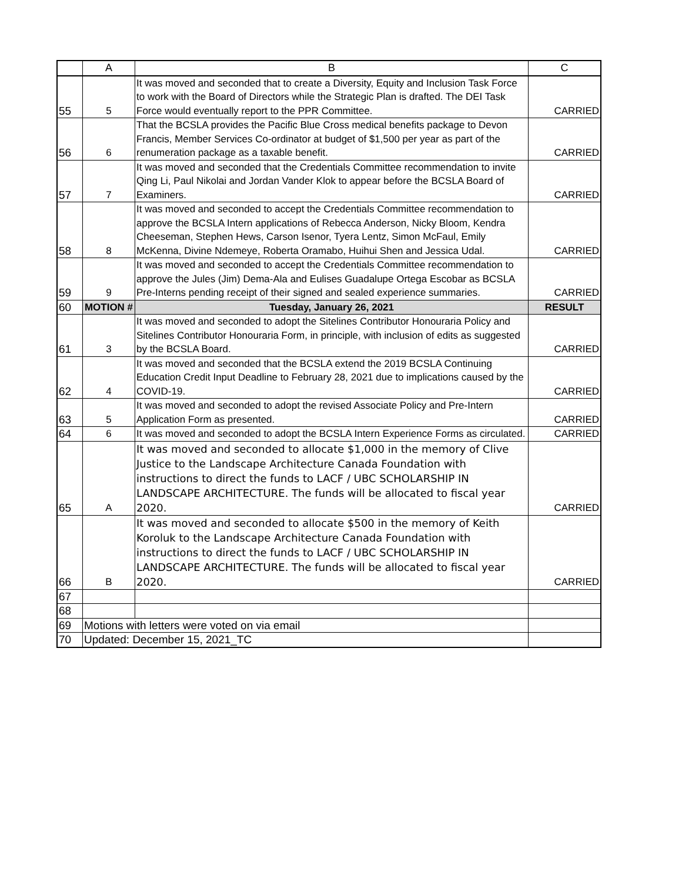| | A | B | C |
| --- | --- | --- | --- |
| 55 | 5 | It was moved and seconded that to create a Diversity, Equity and Inclusion Task Force to work with the Board of Directors while the Strategic Plan is drafted. The DEI Task Force would eventually report to the PPR Committee. | CARRIED |
| 56 | 6 | That the BCSLA provides the Pacific Blue Cross medical benefits package to Devon Francis, Member Services Co-ordinator at budget of $1,500 per year as part of the renumeration package as a taxable benefit. | CARRIED |
| 57 | 7 | It was moved and seconded that the Credentials Committee recommendation to invite Qing Li, Paul Nikolai and Jordan Vander Klok to appear before the BCSLA Board of Examiners. | CARRIED |
| 58 | 8 | It was moved and seconded to accept the Credentials Committee recommendation to approve the BCSLA Intern applications of Rebecca Anderson, Nicky Bloom, Kendra Cheeseman, Stephen Hews, Carson Isenor, Tyera Lentz, Simon McFaul, Emily McKenna, Divine Ndemeye, Roberta Oramabo, Huihui Shen and Jessica Udal. | CARRIED |
| 59 | 9 | It was moved and seconded to accept the Credentials Committee recommendation to approve the Jules (Jim) Dema-Ala and Eulises Guadalupe Ortega Escobar as BCSLA Pre-Interns pending receipt of their signed and sealed experience summaries. | CARRIED |
| 60 | MOTION # | Tuesday, January 26, 2021 | RESULT |
| 61 | 3 | It was moved and seconded to adopt the Sitelines Contributor Honouraria Policy and Sitelines Contributor Honouraria Form, in principle, with inclusion of edits as suggested by the BCSLA Board. | CARRIED |
| 62 | 4 | It was moved and seconded that the BCSLA extend the 2019 BCSLA Continuing Education Credit Input Deadline to February 28, 2021 due to implications caused by the COVID-19. | CARRIED |
| 63 | 5 | It was moved and seconded to adopt the revised Associate Policy and Pre-Intern Application Form as presented. | CARRIED |
| 64 | 6 | It was moved and seconded to adopt the BCSLA Intern Experience Forms as circulated. | CARRIED |
| 65 | A | It was moved and seconded to allocate $1,000 in the memory of Clive Justice to the Landscape Architecture Canada Foundation with instructions to direct the funds to LACF / UBC SCHOLARSHIP IN LANDSCAPE ARCHITECTURE. The funds will be allocated to fiscal year 2020. | CARRIED |
| 66 | B | It was moved and seconded to allocate $500 in the memory of Keith Koroluk to the Landscape Architecture Canada Foundation with instructions to direct the funds to LACF / UBC SCHOLARSHIP IN LANDSCAPE ARCHITECTURE. The funds will be allocated to fiscal year 2020. | CARRIED |
| 67 | | | |
| 68 | | | |
| 69 | Motions with letters were voted on via email | | |
| 70 | Updated: December 15, 2021_TC | | |